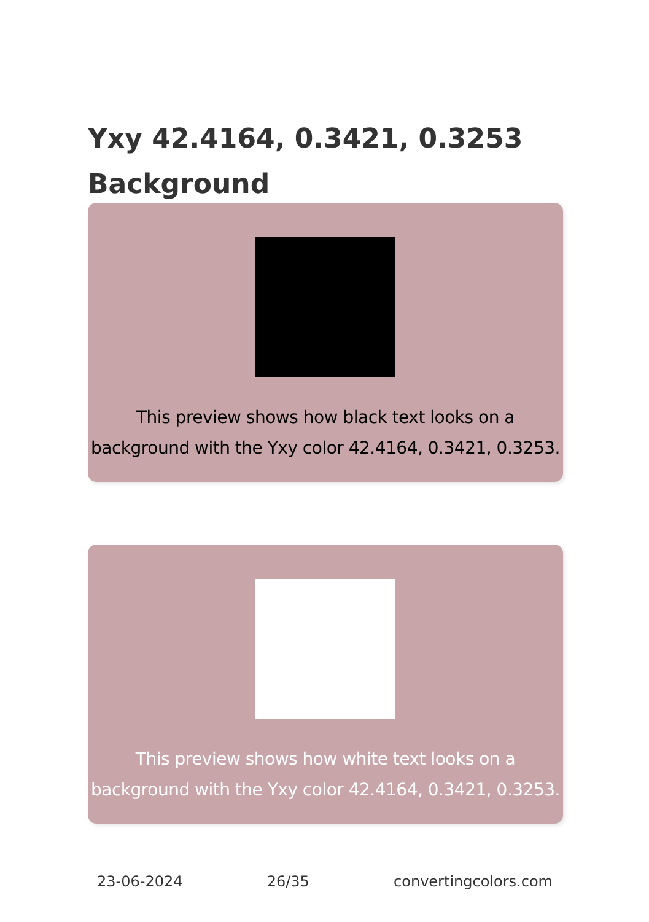Yxy 42.4164, 0.3421, 0.3253
Background
This preview shows how black text looks on a background with the Yxy color 42.4164, 0.3421, 0.3253.
This preview shows how white text looks on a background with the Yxy color 42.4164, 0.3421, 0.3253.
23-06-2024 26/35 convertingcolors.com